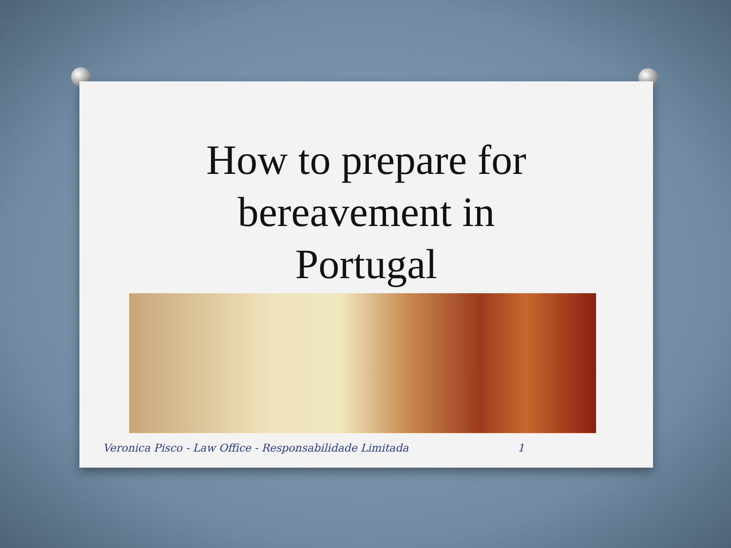How to prepare for
bereavement in
Portugal
Veronica Pisco - Law Office - Responsabilidade Limitada 1